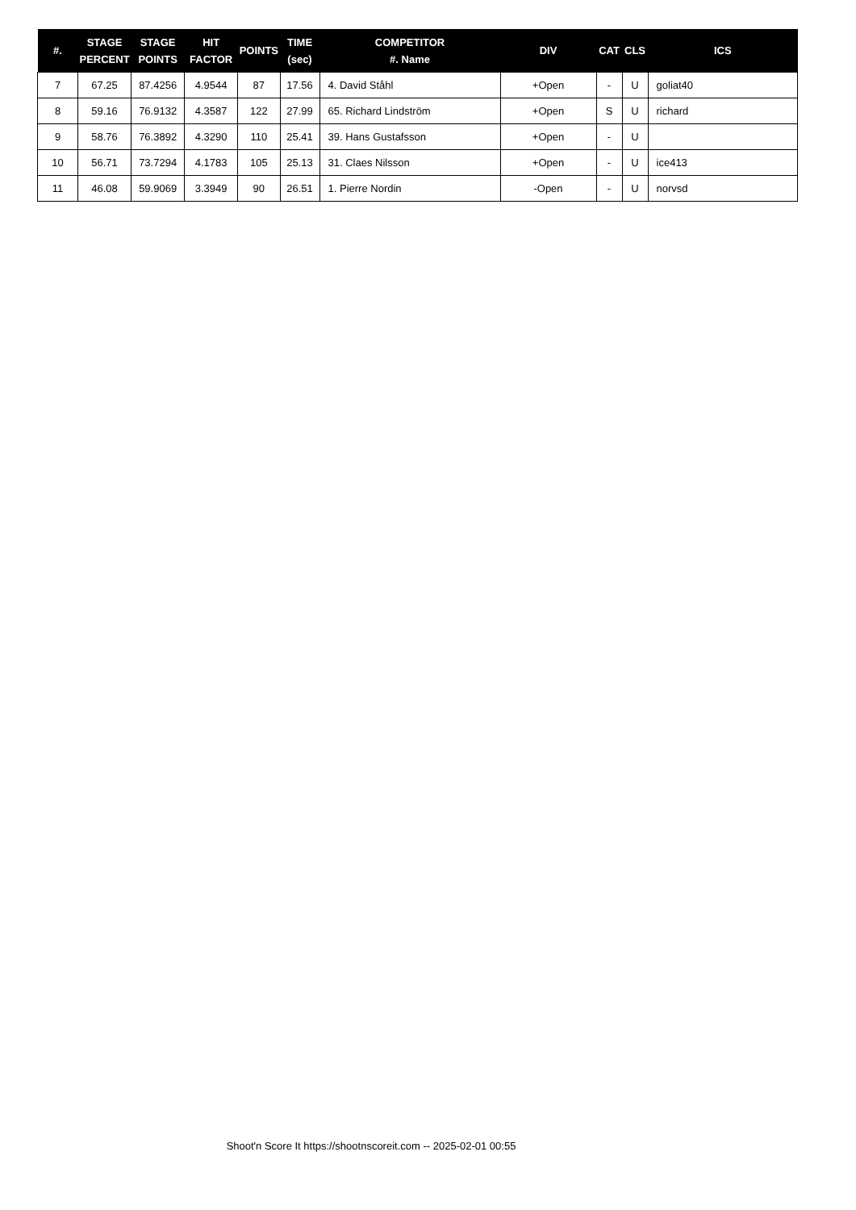| #. | STAGE PERCENT | STAGE POINTS | HIT FACTOR | POINTS | TIME (sec) | COMPETITOR #. Name | DIV | CAT | CLS | ICS |
| --- | --- | --- | --- | --- | --- | --- | --- | --- | --- | --- |
| 7 | 67.25 | 87.4256 | 4.9544 | 87 | 17.56 | 4. David Ståhl | +Open | - | U | goliat40 |
| 8 | 59.16 | 76.9132 | 4.3587 | 122 | 27.99 | 65. Richard Lindström | +Open | S | U | richard |
| 9 | 58.76 | 76.3892 | 4.3290 | 110 | 25.41 | 39. Hans Gustafsson | +Open | - | U | |
| 10 | 56.71 | 73.7294 | 4.1783 | 105 | 25.13 | 31. Claes Nilsson | +Open | - | U | ice413 |
| 11 | 46.08 | 59.9069 | 3.3949 | 90 | 26.51 | 1. Pierre Nordin | -Open | - | U | norvsd |
Shoot'n Score It https://shootnscoreit.com -- 2025-02-01 00:55